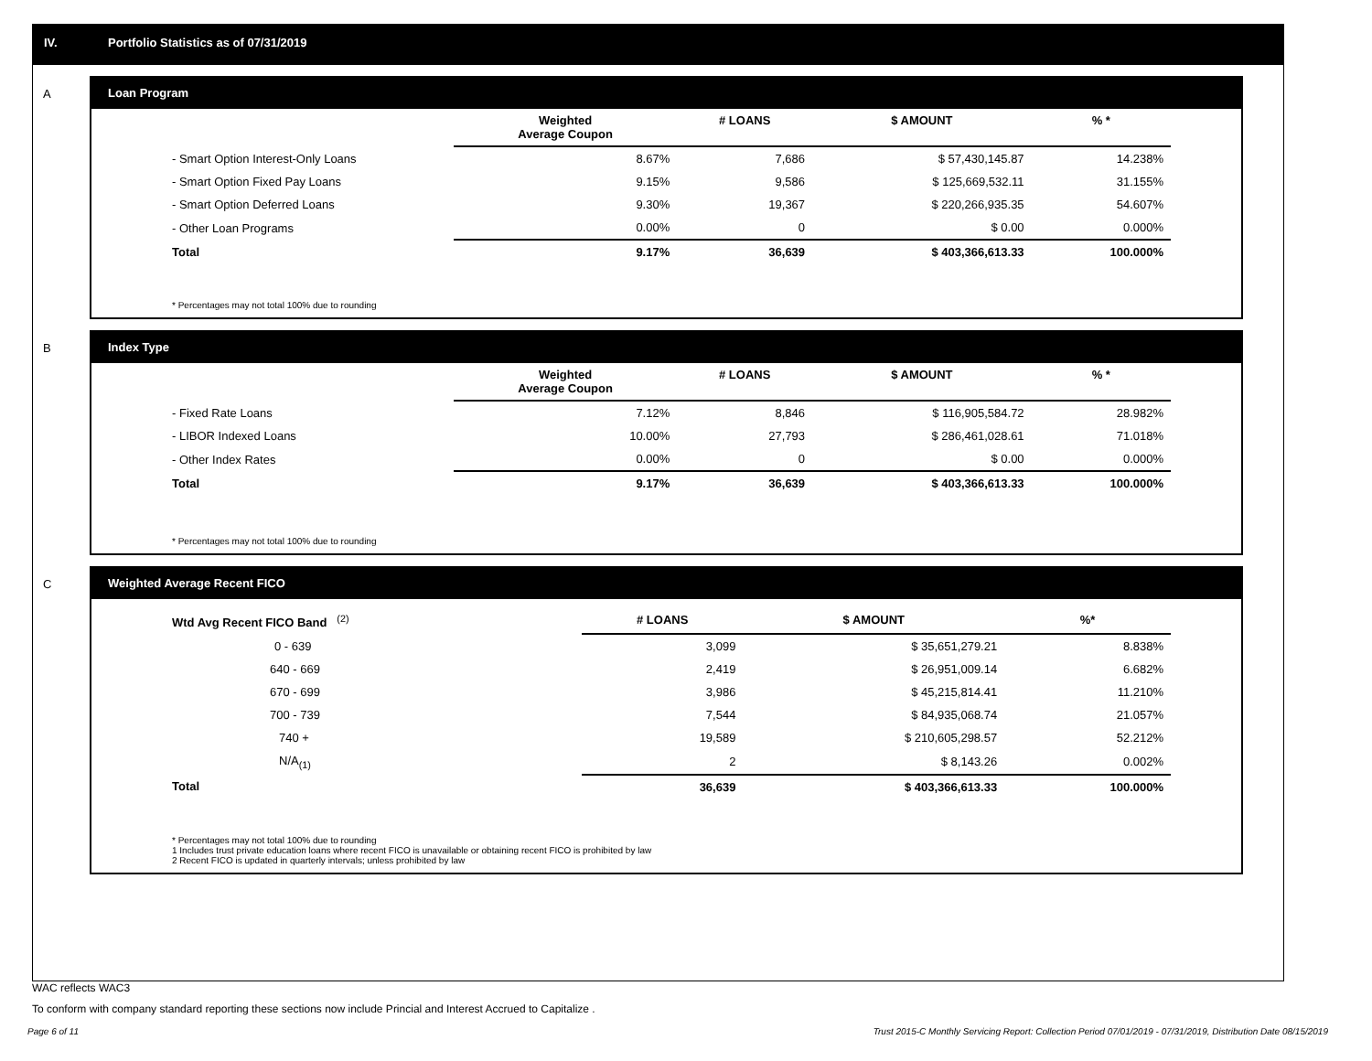IV. Portfolio Statistics as of 07/31/2019
A
Loan Program
| | Weighted Average Coupon | # LOANS | $ AMOUNT | % * |
| --- | --- | --- | --- | --- |
| - Smart Option Interest-Only Loans | 8.67% | 7,686 | $ 57,430,145.87 | 14.238% |
| - Smart Option Fixed Pay Loans | 9.15% | 9,586 | $ 125,669,532.11 | 31.155% |
| - Smart Option Deferred Loans | 9.30% | 19,367 | $ 220,266,935.35 | 54.607% |
| - Other Loan Programs | 0.00% | 0 | $ 0.00 | 0.000% |
| Total | 9.17% | 36,639 | $ 403,366,613.33 | 100.000% |
* Percentages may not total 100% due to rounding
B
Index Type
| | Weighted Average Coupon | # LOANS | $ AMOUNT | % * |
| --- | --- | --- | --- | --- |
| - Fixed Rate Loans | 7.12% | 8,846 | $ 116,905,584.72 | 28.982% |
| - LIBOR Indexed Loans | 10.00% | 27,793 | $ 286,461,028.61 | 71.018% |
| - Other Index Rates | 0.00% | 0 | $ 0.00 | 0.000% |
| Total | 9.17% | 36,639 | $ 403,366,613.33 | 100.000% |
* Percentages may not total 100% due to rounding
C
Weighted Average Recent FICO
| Wtd Avg Recent FICO Band <sup>(2)</sup> | # LOANS | $ AMOUNT | %* |
| --- | --- | --- | --- |
| 0 - 639 | 3,099 | $ 35,651,279.21 | 8.838% |
| 640 - 669 | 2,419 | $ 26,951,009.14 | 6.682% |
| 670 - 699 | 3,986 | $ 45,215,814.41 | 11.210% |
| 700 - 739 | 7,544 | $ 84,935,068.74 | 21.057% |
| 740 + | 19,589 | $ 210,605,298.57 | 52.212% |
| N/A<sub>(1)</sub> | 2 | $ 8,143.26 | 0.002% |
| Total | 36,639 | $ 403,366,613.33 | 100.000% |
* Percentages may not total 100% due to rounding
1 Includes trust private education loans where recent FICO is unavailable or obtaining recent FICO is prohibited by law
2 Recent FICO is updated in quarterly intervals; unless prohibited by law
WAC reflects WAC3
To conform with company standard reporting these sections now include Princial and Interest Accrued to Capitalize .
Page 6 of 11 Trust 2015-C Monthly Servicing Report: Collection Period 07/01/2019 - 07/31/2019, Distribution Date 08/15/2019